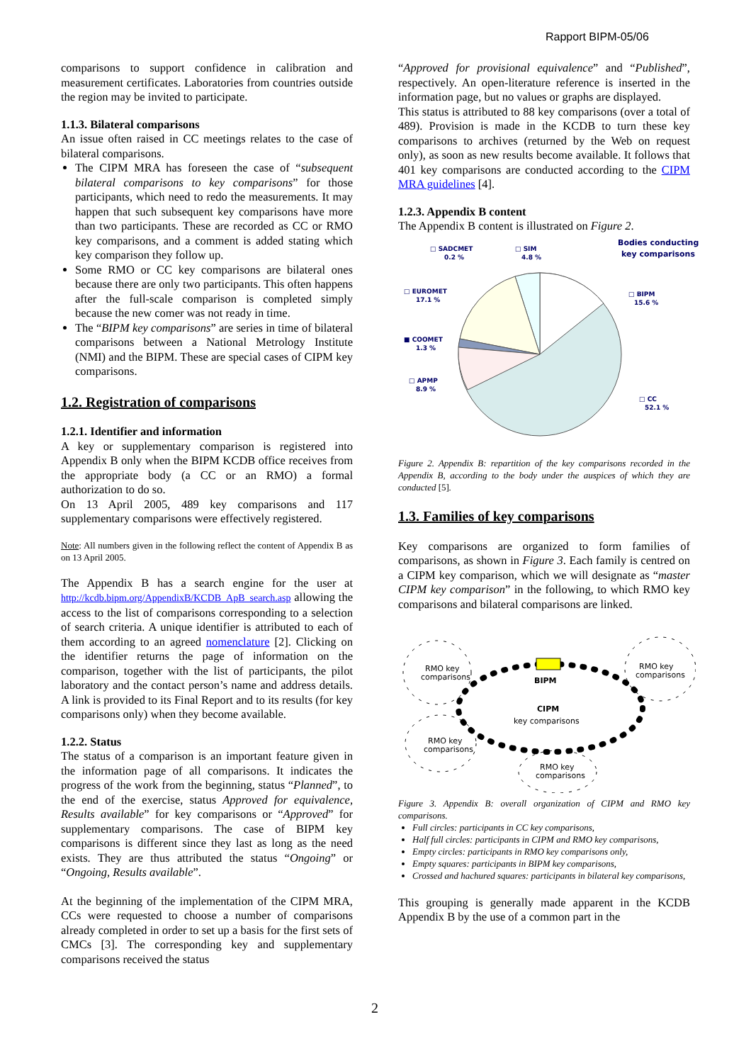Rapport BIPM-05/06
comparisons to support confidence in calibration and measurement certificates. Laboratories from countries outside the region may be invited to participate.
1.1.3. Bilateral comparisons
An issue often raised in CC meetings relates to the case of bilateral comparisons.
The CIPM MRA has foreseen the case of “subsequent bilateral comparisons to key comparisons” for those participants, which need to redo the measurements. It may happen that such subsequent key comparisons have more than two participants. These are recorded as CC or RMO key comparisons, and a comment is added stating which key comparison they follow up.
Some RMO or CC key comparisons are bilateral ones because there are only two participants. This often happens after the full-scale comparison is completed simply because the new comer was not ready in time.
The “BIPM key comparisons” are series in time of bilateral comparisons between a National Metrology Institute (NMI) and the BIPM. These are special cases of CIPM key comparisons.
1.2. Registration of comparisons
1.2.1. Identifier and information
A key or supplementary comparison is registered into Appendix B only when the BIPM KCDB office receives from the appropriate body (a CC or an RMO) a formal authorization to do so.
On 13 April 2005, 489 key comparisons and 117 supplementary comparisons were effectively registered.
Note: All numbers given in the following reflect the content of Appendix B as on 13 April 2005.
The Appendix B has a search engine for the user at http://kcdb.bipm.org/AppendixB/KCDB_ApB_search.asp allowing the access to the list of comparisons corresponding to a selection of search criteria. A unique identifier is attributed to each of them according to an agreed nomenclature [2]. Clicking on the identifier returns the page of information on the comparison, together with the list of participants, the pilot laboratory and the contact person’s name and address details. A link is provided to its Final Report and to its results (for key comparisons only) when they become available.
1.2.2. Status
The status of a comparison is an important feature given in the information page of all comparisons. It indicates the progress of the work from the beginning, status “Planned”, to the end of the exercise, status Approved for equivalence, Results available” for key comparisons or “Approved” for supplementary comparisons. The case of BIPM key comparisons is different since they last as long as the need exists. They are thus attributed the status “Ongoing” or “Ongoing, Results available”.
At the beginning of the implementation of the CIPM MRA, CCs were requested to choose a number of comparisons already completed in order to set up a basis for the first sets of CMCs [3]. The corresponding key and supplementary comparisons received the status
“Approved for provisional equivalence” and “Published”, respectively. An open-literature reference is inserted in the information page, but no values or graphs are displayed.
This status is attributed to 88 key comparisons (over a total of 489). Provision is made in the KCDB to turn these key comparisons to archives (returned by the Web on request only), as soon as new results become available. It follows that 401 key comparisons are conducted according to the CIPM MRA guidelines [4].
1.2.3. Appendix B content
The Appendix B content is illustrated on Figure 2.
□ SADCMET
0.2 %
□ SIM
4.8 %
Bodies conducting
key comparisons
□ EUROMET
17.1 %
□ BIPM
15.6 %
■ COOMET
1.3 %
□ APMP
8.9 %
□ CC
52.1 %
Figure 2. Appendix B: repartition of the key comparisons recorded in the Appendix B, according to the body under the auspices of which they are conducted [5].
1.3. Families of key comparisons
Key comparisons are organized to form families of comparisons, as shown in Figure 3. Each family is centred on a CIPM key comparison, which we will designate as “master CIPM key comparison” in the following, to which RMO key comparisons and bilateral comparisons are linked.
BIPM
CIPM
key comparisons
RMO key
comparisons
RMO key
comparisons
RMO key
comparisons
RMO key
comparisons
Figure 3. Appendix B: overall organization of CIPM and RMO key comparisons.
Full circles: participants in CC key comparisons,
Half full circles: participants in CIPM and RMO key comparisons,
Empty circles: participants in RMO key comparisons only,
Empty squares: participants in BIPM key comparisons,
Crossed and hachured squares: participants in bilateral key comparisons,
This grouping is generally made apparent in the KCDB Appendix B by the use of a common part in the
2